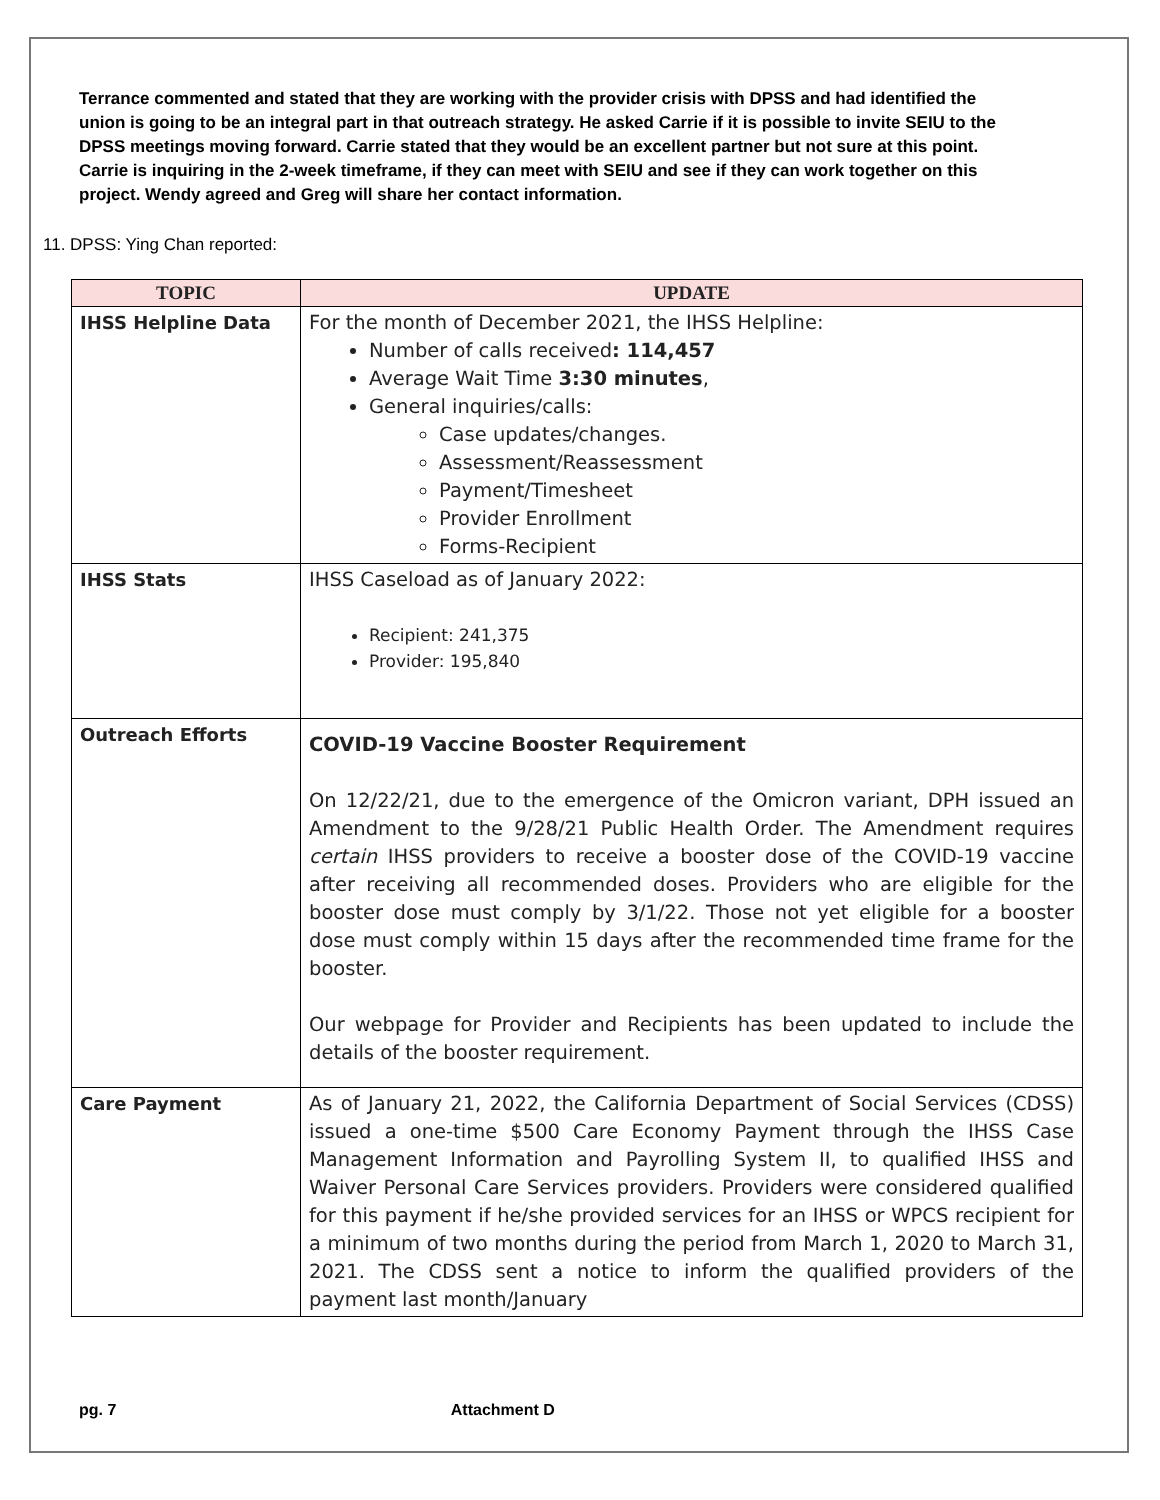Terrance commented and stated that they are working with the provider crisis with DPSS and had identified the union is going to be an integral part in that outreach strategy. He asked Carrie if it is possible to invite SEIU to the DPSS meetings moving forward. Carrie stated that they would be an excellent partner but not sure at this point. Carrie is inquiring in the 2-week timeframe, if they can meet with SEIU and see if they can work together on this project. Wendy agreed and Greg will share her contact information.
11. DPSS: Ying Chan reported:
| TOPIC | UPDATE |
| --- | --- |
| IHSS Helpline Data | For the month of December 2021, the IHSS Helpline: Number of calls received : 114,457 Average Wait Time 3:30 minutes , General inquiries/calls: Case updates/changes. Assessment/Reassessment Payment/Timesheet Provider Enrollment Forms-Recipient |
| IHSS Stats | IHSS Caseload as of January 2022: Recipient: 241,375 Provider: 195,840 |
| Outreach Efforts | COVID-19 Vaccine Booster Requirement On 12/22/21, due to the emergence of the Omicron variant, DPH issued an Amendment to the 9/28/21 Public Health Order. The Amendment requires certain IHSS providers to receive a booster dose of the COVID-19 vaccine after receiving all recommended doses. Providers who are eligible for the booster dose must comply by 3/1/22. Those not yet eligible for a booster dose must comply within 15 days after the recommended time frame for the booster. Our webpage for Provider and Recipients has been updated to include the details of the booster requirement. |
| Care Payment | As of January 21, 2022, the California Department of Social Services (CDSS) issued a one-time $500 Care Economy Payment through the IHSS Case Management Information and Payrolling System II, to qualified IHSS and Waiver Personal Care Services providers. Providers were considered qualified for this payment if he/she provided services for an IHSS or WPCS recipient for a minimum of two months during the period from March 1, 2020 to March 31, 2021. The CDSS sent a notice to inform the qualified providers of the payment last month/January |
pg. 7 Attachment D